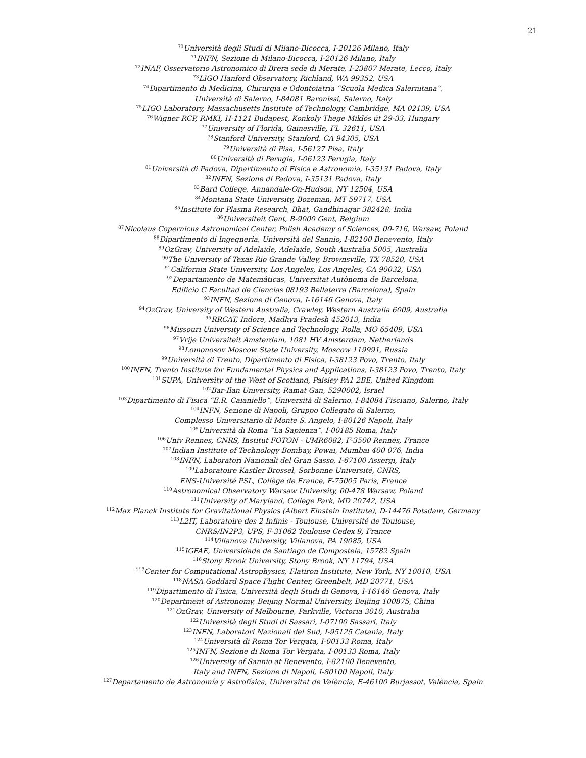21
<sup>70</sup> Università degli Studi di Milano-Bicocca, I-20126 Milano, Italy
<sup>71</sup>INFN, Sezione di Milano-Bicocca, I-20126 Milano, Italy
<sup>72</sup>INAF, Osservatorio Astronomico di Brera sede di Merate, I-23807 Merate, Lecco, Italy
<sup>73</sup> LIGO Hanford Observatory, Richland, WA 99352, USA
<sup>74</sup> Dipartimento di Medicina, Chirurgia e Odontoiatria “Scuola Medica Salernitana”,
Università di Salerno, I-84081 Baronissi, Salerno, Italy
<sup>75</sup> LIGO Laboratory, Massachusetts Institute of Technology, Cambridge, MA 02139, USA
<sup>76</sup> Wigner RCP, RMKI, H-1121 Budapest, Konkoly Thege Miklós út 29-33, Hungary
<sup>77</sup> University of Florida, Gainesville, FL 32611, USA
<sup>78</sup> Stanford University, Stanford, CA 94305, USA
<sup>79</sup> Università di Pisa, I-56127 Pisa, Italy
<sup>80</sup> Università di Perugia, I-06123 Perugia, Italy
<sup>81</sup> Università di Padova, Dipartimento di Fisica e Astronomia, I-35131 Padova, Italy
<sup>82</sup>INFN, Sezione di Padova, I-35131 Padova, Italy
<sup>83</sup> Bard College, Annandale-On-Hudson, NY 12504, USA
<sup>84</sup> Montana State University, Bozeman, MT 59717, USA
<sup>85</sup> Institute for Plasma Research, Bhat, Gandhinagar 382428, India
<sup>86</sup> Universiteit Gent, B-9000 Gent, Belgium
<sup>87</sup> Nicolaus Copernicus Astronomical Center, Polish Academy of Sciences, 00-716, Warsaw, Poland
<sup>88</sup> Dipartimento di Ingegneria, Università del Sannio, I-82100 Benevento, Italy
<sup>89</sup> OzGrav, University of Adelaide, Adelaide, South Australia 5005, Australia
<sup>90</sup> The University of Texas Rio Grande Valley, Brownsville, TX 78520, USA
<sup>91</sup> California State University, Los Angeles, Los Angeles, CA 90032, USA
<sup>92</sup> Departamento de Matemáticas, Universitat Autònoma de Barcelona,
Edificio C Facultad de Ciencias 08193 Bellaterra (Barcelona), Spain
<sup>93</sup>INFN, Sezione di Genova, I-16146 Genova, Italy
<sup>94</sup> OzGrav, University of Western Australia, Crawley, Western Australia 6009, Australia
<sup>95</sup> RRCAT, Indore, Madhya Pradesh 452013, India
<sup>96</sup> Missouri University of Science and Technology, Rolla, MO 65409, USA
<sup>97</sup> Vrije Universiteit Amsterdam, 1081 HV Amsterdam, Netherlands
<sup>98</sup> Lomonosov Moscow State University, Moscow 119991, Russia
<sup>99</sup> Università di Trento, Dipartimento di Fisica, I-38123 Povo, Trento, Italy
<sup>100</sup>INFN, Trento Institute for Fundamental Physics and Applications, I-38123 Povo, Trento, Italy
<sup>101</sup>SUPA, University of the West of Scotland, Paisley PA1 2BE, United Kingdom
<sup>102</sup> Bar-Ilan University, Ramat Gan, 5290002, Israel
<sup>103</sup> Dipartimento di Fisica “E.R. Caianiello”, Università di Salerno, I-84084 Fisciano, Salerno, Italy
<sup>104</sup>INFN, Sezione di Napoli, Gruppo Collegato di Salerno,
Complesso Universitario di Monte S. Angelo, I-80126 Napoli, Italy
<sup>105</sup> Università di Roma “La Sapienza”, I-00185 Roma, Italy
<sup>106</sup> Univ Rennes, CNRS, Institut FOTON - UMR6082, F-3500 Rennes, France
<sup>107</sup> Indian Institute of Technology Bombay, Powai, Mumbai 400 076, India
<sup>108</sup>INFN, Laboratori Nazionali del Gran Sasso, I-67100 Assergi, Italy
<sup>109</sup> Laboratoire Kastler Brossel, Sorbonne Université, CNRS,
ENS-Université PSL, Collège de France, F-75005 Paris, France
<sup>110</sup> Astronomical Observatory Warsaw University, 00-478 Warsaw, Poland
<sup>111</sup> University of Maryland, College Park, MD 20742, USA
<sup>112</sup> Max Planck Institute for Gravitational Physics (Albert Einstein Institute), D-14476 Potsdam, Germany
<sup>113</sup> L2IT, Laboratoire des 2 Infinis - Toulouse, Université de Toulouse,
CNRS/IN2P3, UPS, F-31062 Toulouse Cedex 9, France
<sup>114</sup> Villanova University, Villanova, PA 19085, USA
<sup>115</sup>IGFAE, Universidade de Santiago de Compostela, 15782 Spain
<sup>116</sup> Stony Brook University, Stony Brook, NY 11794, USA
<sup>117</sup> Center for Computational Astrophysics, Flatiron Institute, New York, NY 10010, USA
<sup>118</sup>NASA Goddard Space Flight Center, Greenbelt, MD 20771, USA
<sup>119</sup> Dipartimento di Fisica, Università degli Studi di Genova, I-16146 Genova, Italy
<sup>120</sup> Department of Astronomy, Beijing Normal University, Beijing 100875, China
<sup>121</sup> OzGrav, University of Melbourne, Parkville, Victoria 3010, Australia
<sup>122</sup> Università degli Studi di Sassari, I-07100 Sassari, Italy
<sup>123</sup>INFN, Laboratori Nazionali del Sud, I-95125 Catania, Italy
<sup>124</sup> Università di Roma Tor Vergata, I-00133 Roma, Italy
<sup>125</sup>INFN, Sezione di Roma Tor Vergata, I-00133 Roma, Italy
<sup>126</sup> University of Sannio at Benevento, I-82100 Benevento,
Italy and INFN, Sezione di Napoli, I-80100 Napoli, Italy
<sup>127</sup> Departamento de Astronomía y Astrofísica, Universitat de València, E-46100 Burjassot, València, Spain